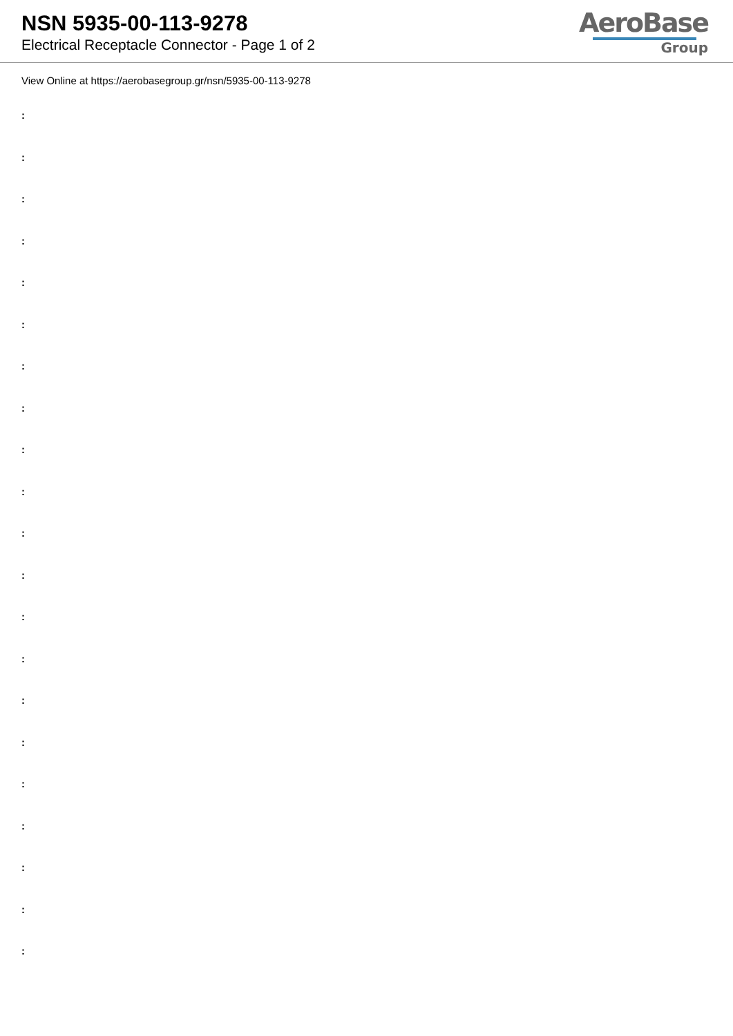NSN 5935-00-113-9278
Electrical Receptacle Connector - Page 1 of 2
AeroBase
Group
View Online at https://aerobasegroup.gr/nsn/5935-00-113-9278
:
:
:
:
:
:
:
:
:
:
:
:
:
:
:
:
:
:
:
:
: